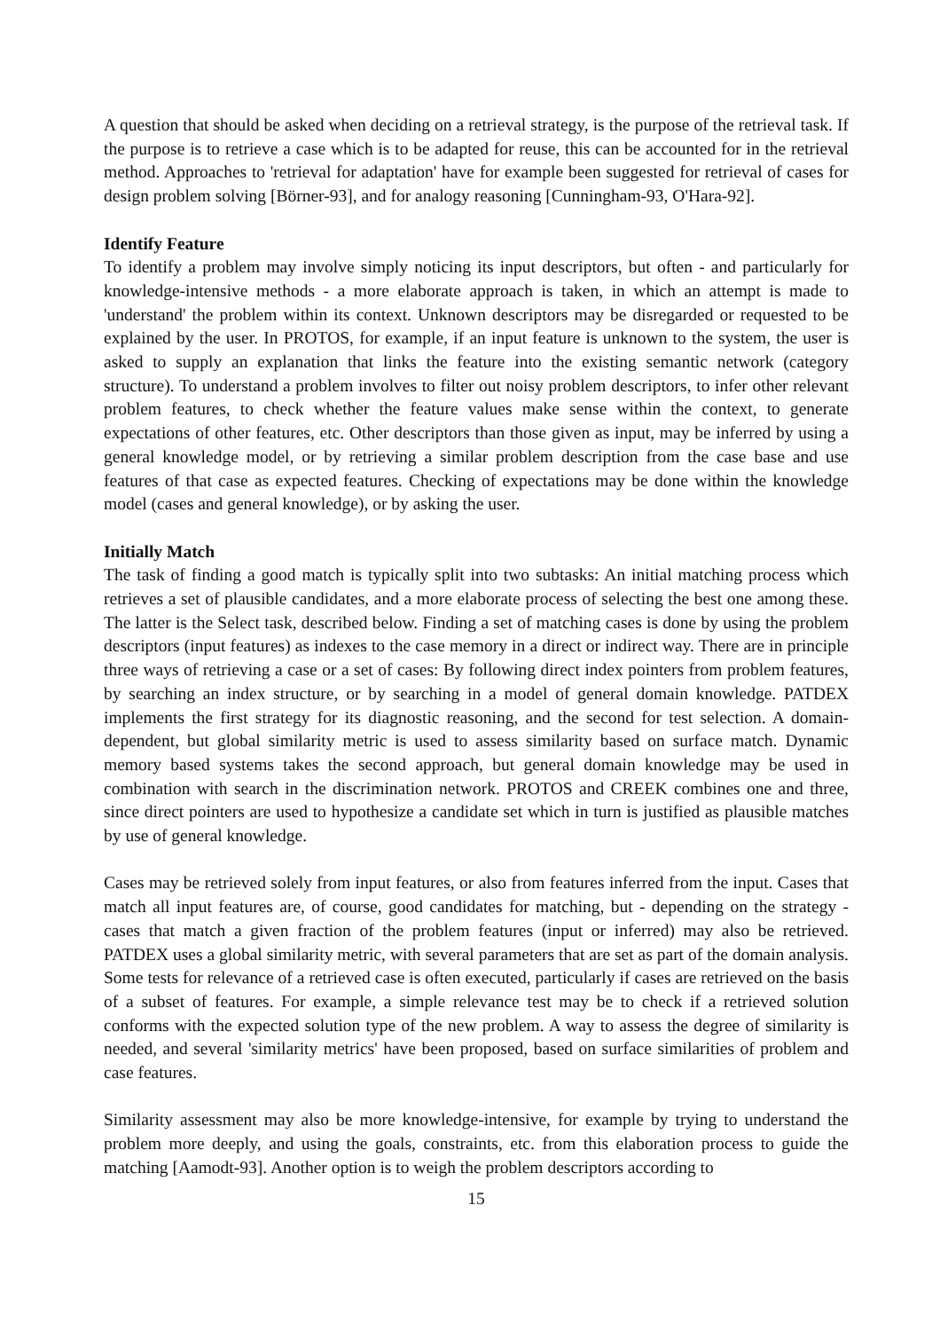A question that should be asked when deciding on a retrieval strategy, is the purpose of the retrieval task. If the purpose is to retrieve a case which is to be adapted for reuse, this can be accounted for in the retrieval method. Approaches to 'retrieval for adaptation' have for example been suggested for retrieval of cases for design problem solving [Börner-93], and for analogy reasoning [Cunningham-93, O'Hara-92].
Identify Feature
To identify a problem may involve simply noticing its input descriptors, but often - and particularly for knowledge-intensive methods - a more elaborate approach is taken, in which an attempt is made to 'understand' the problem within its context. Unknown descriptors may be disregarded or requested to be explained by the user. In PROTOS, for example, if an input feature is unknown to the system, the user is asked to supply an explanation that links the feature into the existing semantic network (category structure). To understand a problem involves to filter out noisy problem descriptors, to infer other relevant problem features, to check whether the feature values make sense within the context, to generate expectations of other features, etc. Other descriptors than those given as input, may be inferred by using a general knowledge model, or by retrieving a similar problem description from the case base and use features of that case as expected features. Checking of expectations may be done within the knowledge model (cases and general knowledge), or by asking the user.
Initially Match
The task of finding a good match is typically split into two subtasks: An initial matching process which retrieves a set of plausible candidates, and a more elaborate process of selecting the best one among these. The latter is the Select task, described below. Finding a set of matching cases is done by using the problem descriptors (input features) as indexes to the case memory in a direct or indirect way. There are in principle three ways of retrieving a case or a set of cases: By following direct index pointers from problem features, by searching an index structure, or by searching in a model of general domain knowledge. PATDEX implements the first strategy for its diagnostic reasoning, and the second for test selection. A domain-dependent, but global similarity metric is used to assess similarity based on surface match. Dynamic memory based systems takes the second approach, but general domain knowledge may be used in combination with search in the discrimination network. PROTOS and CREEK combines one and three, since direct pointers are used to hypothesize a candidate set which in turn is justified as plausible matches by use of general knowledge.
Cases may be retrieved solely from input features, or also from features inferred from the input. Cases that match all input features are, of course, good candidates for matching, but - depending on the strategy - cases that match a given fraction of the problem features (input or inferred) may also be retrieved. PATDEX uses a global similarity metric, with several parameters that are set as part of the domain analysis. Some tests for relevance of a retrieved case is often executed, particularly if cases are retrieved on the basis of a subset of features. For example, a simple relevance test may be to check if a retrieved solution conforms with the expected solution type of the new problem. A way to assess the degree of similarity is needed, and several 'similarity metrics' have been proposed, based on surface similarities of problem and case features.
Similarity assessment may also be more knowledge-intensive, for example by trying to understand the problem more deeply, and using the goals, constraints, etc. from this elaboration process to guide the matching [Aamodt-93]. Another option is to weigh the problem descriptors according to
15